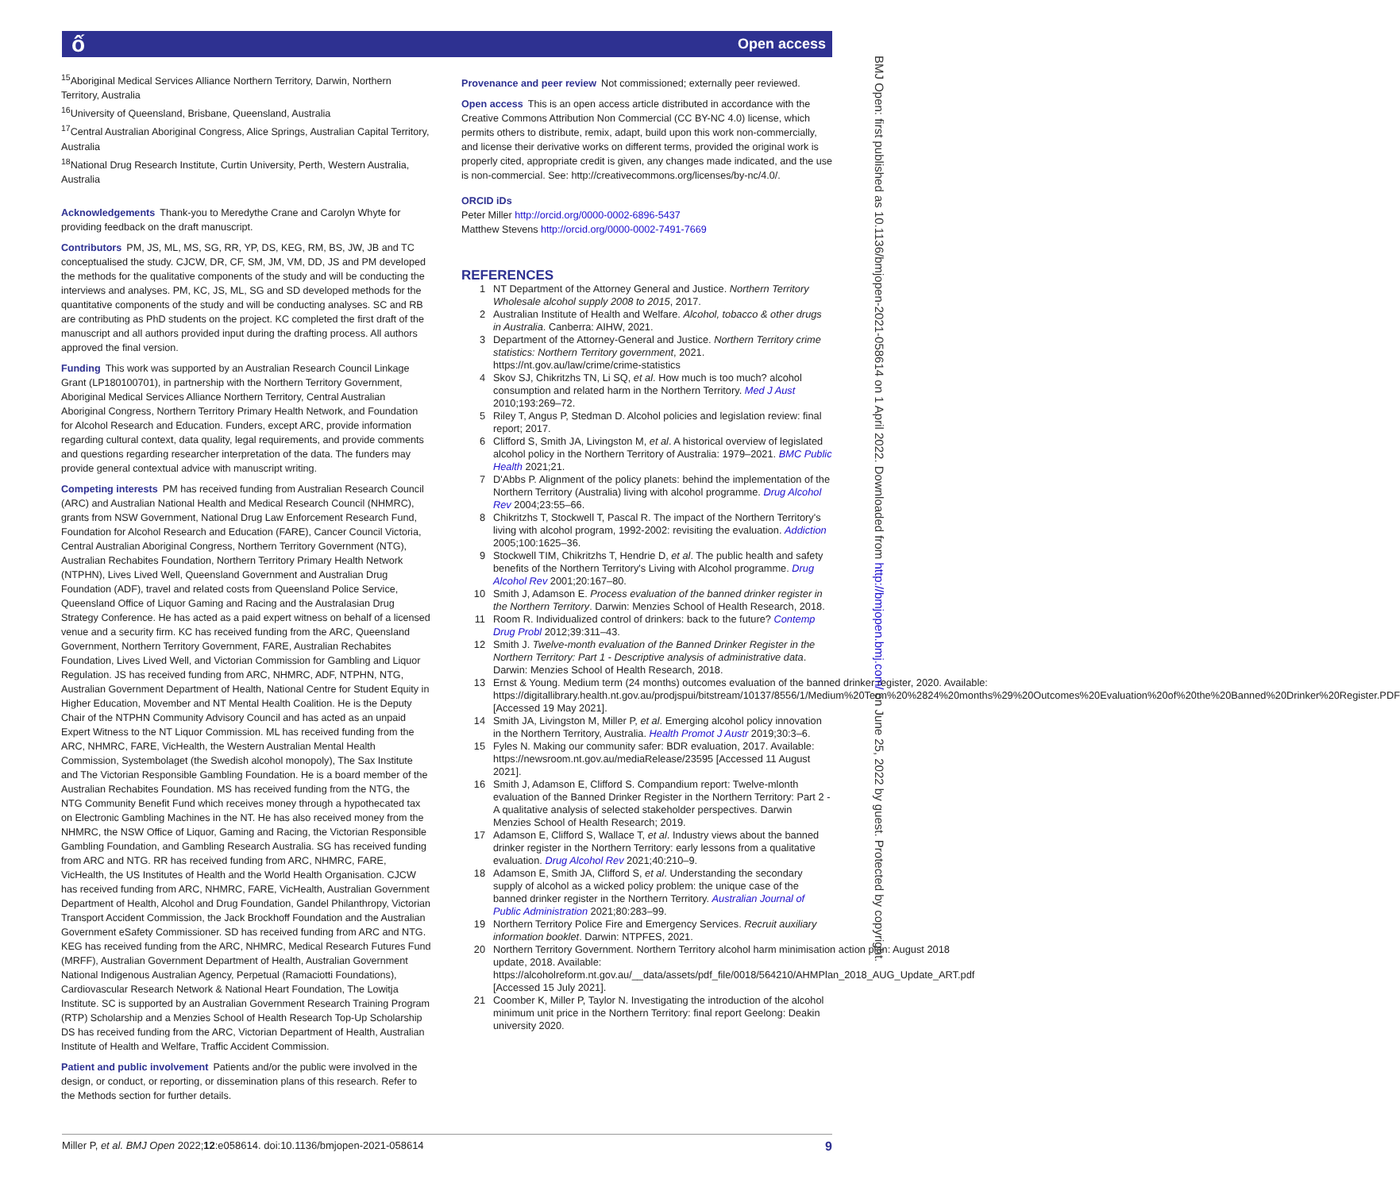ố Open access
<sup>15</sup> Aboriginal Medical Services Alliance Northern Territory, Darwin, Northern Territory, Australia
<sup>16</sup> University of Queensland, Brisbane, Queensland, Australia
<sup>17</sup> Central Australian Aboriginal Congress, Alice Springs, Australian Capital Territory, Australia
<sup>18</sup> National Drug Research Institute, Curtin University, Perth, Western Australia, Australia
Acknowledgements
Thank-you to Meredythe Crane and Carolyn Whyte for providing feedback on the draft manuscript.
Contributors
PM, JS, ML, MS, SG, RR, YP, DS, KEG, RM, BS, JW, JB and TC conceptualised the study. CJCW, DR, CF, SM, JM, VM, DD, JS and PM developed the methods for the qualitative components of the study and will be conducting the interviews and analyses. PM, KC, JS, ML, SG and SD developed methods for the quantitative components of the study and will be conducting analyses. SC and RB are contributing as PhD students on the project. KC completed the first draft of the manuscript and all authors provided input during the drafting process. All authors approved the final version.
Funding
This work was supported by an Australian Research Council Linkage Grant (LP180100701), in partnership with the Northern Territory Government, Aboriginal Medical Services Alliance Northern Territory, Central Australian Aboriginal Congress, Northern Territory Primary Health Network, and Foundation for Alcohol Research and Education. Funders, except ARC, provide information regarding cultural context, data quality, legal requirements, and provide comments and questions regarding researcher interpretation of the data. The funders may provide general contextual advice with manuscript writing.
Competing interests
PM has received funding from Australian Research Council (ARC) and Australian National Health and Medical Research Council (NHMRC), grants from NSW Government, National Drug Law Enforcement Research Fund, Foundation for Alcohol Research and Education (FARE), Cancer Council Victoria, Central Australian Aboriginal Congress, Northern Territory Government (NTG), Australian Rechabites Foundation, Northern Territory Primary Health Network (NTPHN), Lives Lived Well, Queensland Government and Australian Drug Foundation (ADF), travel and related costs from Queensland Police Service, Queensland Office of Liquor Gaming and Racing and the Australasian Drug Strategy Conference. He has acted as a paid expert witness on behalf of a licensed venue and a security firm. KC has received funding from the ARC, Queensland Government, Northern Territory Government, FARE, Australian Rechabites Foundation, Lives Lived Well, and Victorian Commission for Gambling and Liquor Regulation. JS has received funding from ARC, NHMRC, ADF, NTPHN, NTG, Australian Government Department of Health, National Centre for Student Equity in Higher Education, Movember and NT Mental Health Coalition. He is the Deputy Chair of the NTPHN Community Advisory Council and has acted as an unpaid Expert Witness to the NT Liquor Commission. ML has received funding from the ARC, NHMRC, FARE, VicHealth, the Western Australian Mental Health Commission, Systembolaget (the Swedish alcohol monopoly), The Sax Institute and The Victorian Responsible Gambling Foundation. He is a board member of the Australian Rechabites Foundation. MS has received funding from the NTG, the NTG Community Benefit Fund which receives money through a hypothecated tax on Electronic Gambling Machines in the NT. He has also received money from the NHMRC, the NSW Office of Liquor, Gaming and Racing, the Victorian Responsible Gambling Foundation, and Gambling Research Australia. SG has received funding from ARC and NTG. RR has received funding from ARC, NHMRC, FARE, VicHealth, the US Institutes of Health and the World Health Organisation. CJCW has received funding from ARC, NHMRC, FARE, VicHealth, Australian Government Department of Health, Alcohol and Drug Foundation, Gandel Philanthropy, Victorian Transport Accident Commission, the Jack Brockhoff Foundation and the Australian Government eSafety Commissioner. SD has received funding from ARC and NTG. KEG has received funding from the ARC, NHMRC, Medical Research Futures Fund (MRFF), Australian Government Department of Health, Australian Government National Indigenous Australian Agency, Perpetual (Ramaciotti Foundations), Cardiovascular Research Network & National Heart Foundation, The Lowitja Institute. SC is supported by an Australian Government Research Training Program (RTP) Scholarship and a Menzies School of Health Research Top-Up Scholarship DS has received funding from the ARC, Victorian Department of Health, Australian Institute of Health and Welfare, Traffic Accident Commission.
Patient and public involvement
Patients and/or the public were involved in the design, or conduct, or reporting, or dissemination plans of this research. Refer to the Methods section for further details.
Provenance and peer review
Not commissioned; externally peer reviewed.
Open access
This is an open access article distributed in accordance with the Creative Commons Attribution Non Commercial (CC BY-NC 4.0) license, which permits others to distribute, remix, adapt, build upon this work non-commercially, and license their derivative works on different terms, provided the original work is properly cited, appropriate credit is given, any changes made indicated, and the use is non-commercial. See: http://creativecommons.org/licenses/by-nc/4.0/.
ORCID iDs
Peter Miller http://orcid.org/0000-0002-6896-5437
Matthew Stevens http://orcid.org/0000-0002-7491-7669
REFERENCES
1 NT Department of the Attorney General and Justice. Northern Territory Wholesale alcohol supply 2008 to 2015, 2017.
2 Australian Institute of Health and Welfare. Alcohol, tobacco & other drugs in Australia. Canberra: AIHW, 2021.
3 Department of the Attorney-General and Justice. Northern Territory crime statistics: Northern Territory government, 2021. https://nt.gov.au/law/crime/crime-statistics
4 Skov SJ, Chikritzhs TN, Li SQ, et al. How much is too much? alcohol consumption and related harm in the Northern Territory. Med J Aust 2010;193:269–72.
5 Riley T, Angus P, Stedman D. Alcohol policies and legislation review: final report; 2017.
6 Clifford S, Smith JA, Livingston M, et al. A historical overview of legislated alcohol policy in the Northern Territory of Australia: 1979–2021. BMC Public Health 2021;21.
7 D'Abbs P. Alignment of the policy planets: behind the implementation of the Northern Territory (Australia) living with alcohol programme. Drug Alcohol Rev 2004;23:55–66.
8 Chikritzhs T, Stockwell T, Pascal R. The impact of the Northern Territory's living with alcohol program, 1992-2002: revisiting the evaluation. Addiction 2005;100:1625–36.
9 Stockwell TIM, Chikritzhs T, Hendrie D, et al. The public health and safety benefits of the Northern Territory's Living with Alcohol programme. Drug Alcohol Rev 2001;20:167–80.
10 Smith J, Adamson E. Process evaluation of the banned drinker register in the Northern Territory. Darwin: Menzies School of Health Research, 2018.
11 Room R. Individualized control of drinkers: back to the future? Contemp Drug Probl 2012;39:311–43.
12 Smith J. Twelve-month evaluation of the Banned Drinker Register in the Northern Territory: Part 1 - Descriptive analysis of administrative data. Darwin: Menzies School of Health Research, 2018.
13 Ernst & Young. Medium term (24 months) outcomes evaluation of the banned drinker register, 2020. Available: https://digitallibrary.health.nt.gov.au/prodjspui/bitstream/10137/8556/1/Medium%20Term%20%2824%20months%29%20Outcomes%20Evaluation%20of%20the%20Banned%20Drinker%20Register.PDF [Accessed 19 May 2021].
14 Smith JA, Livingston M, Miller P, et al. Emerging alcohol policy innovation in the Northern Territory, Australia. Health Promot J Austr 2019;30:3–6.
15 Fyles N. Making our community safer: BDR evaluation, 2017. Available: https://newsroom.nt.gov.au/mediaRelease/23595 [Accessed 11 August 2021].
16 Smith J, Adamson E, Clifford S. Compandium report: Twelve-mlonth evaluation of the Banned Drinker Register in the Northern Territory: Part 2 - A qualitative analysis of selected stakeholder perspectives. Darwin Menzies School of Health Research; 2019.
17 Adamson E, Clifford S, Wallace T, et al. Industry views about the banned drinker register in the Northern Territory: early lessons from a qualitative evaluation. Drug Alcohol Rev 2021;40:210–9.
18 Adamson E, Smith JA, Clifford S, et al. Understanding the secondary supply of alcohol as a wicked policy problem: the unique case of the banned drinker register in the Northern Territory. Australian Journal of Public Administration 2021;80:283–99.
19 Northern Territory Police Fire and Emergency Services. Recruit auxiliary information booklet. Darwin: NTPFES, 2021.
20 Northern Territory Government. Northern Territory alcohol harm minimisation action plan: August 2018 update, 2018. Available: https://alcoholreform.nt.gov.au/__data/assets/pdf_file/0018/564210/AHMPlan_2018_AUG_Update_ART.pdf [Accessed 15 July 2021].
21 Coomber K, Miller P, Taylor N. Investigating the introduction of the alcohol minimum unit price in the Northern Territory: final report Geelong: Deakin university 2020.
BMJ Open: first published as 10.1136/bmjopen-2021-058614 on 1 April 2022. Downloaded from http://bmjopen.bmj.com/ on June 25, 2022 by guest. Protected by copyright.
Miller P, et al. BMJ Open 2022;12:e058614. doi:10.1136/bmjopen-2021-058614 9